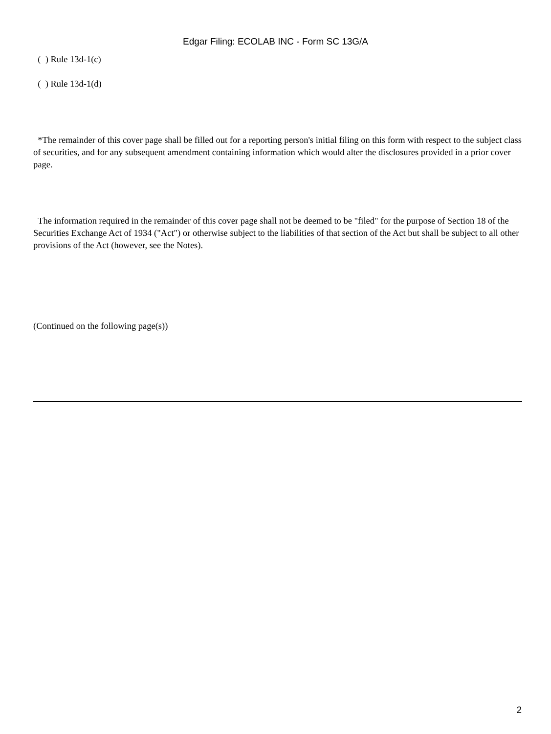Edgar Filing: ECOLAB INC - Form SC 13G/A
( ) Rule 13d-1(c)
( ) Rule 13d-1(d)
*The remainder of this cover page shall be filled out for a reporting person's initial filing on this form with respect to the subject class of securities, and for any subsequent amendment containing information which would alter the disclosures provided in a prior cover page.
The information required in the remainder of this cover page shall not be deemed to be "filed" for the purpose of Section 18 of the Securities Exchange Act of 1934 ("Act") or otherwise subject to the liabilities of that section of the Act but shall be subject to all other provisions of the Act (however, see the Notes).
(Continued on the following page(s))
2